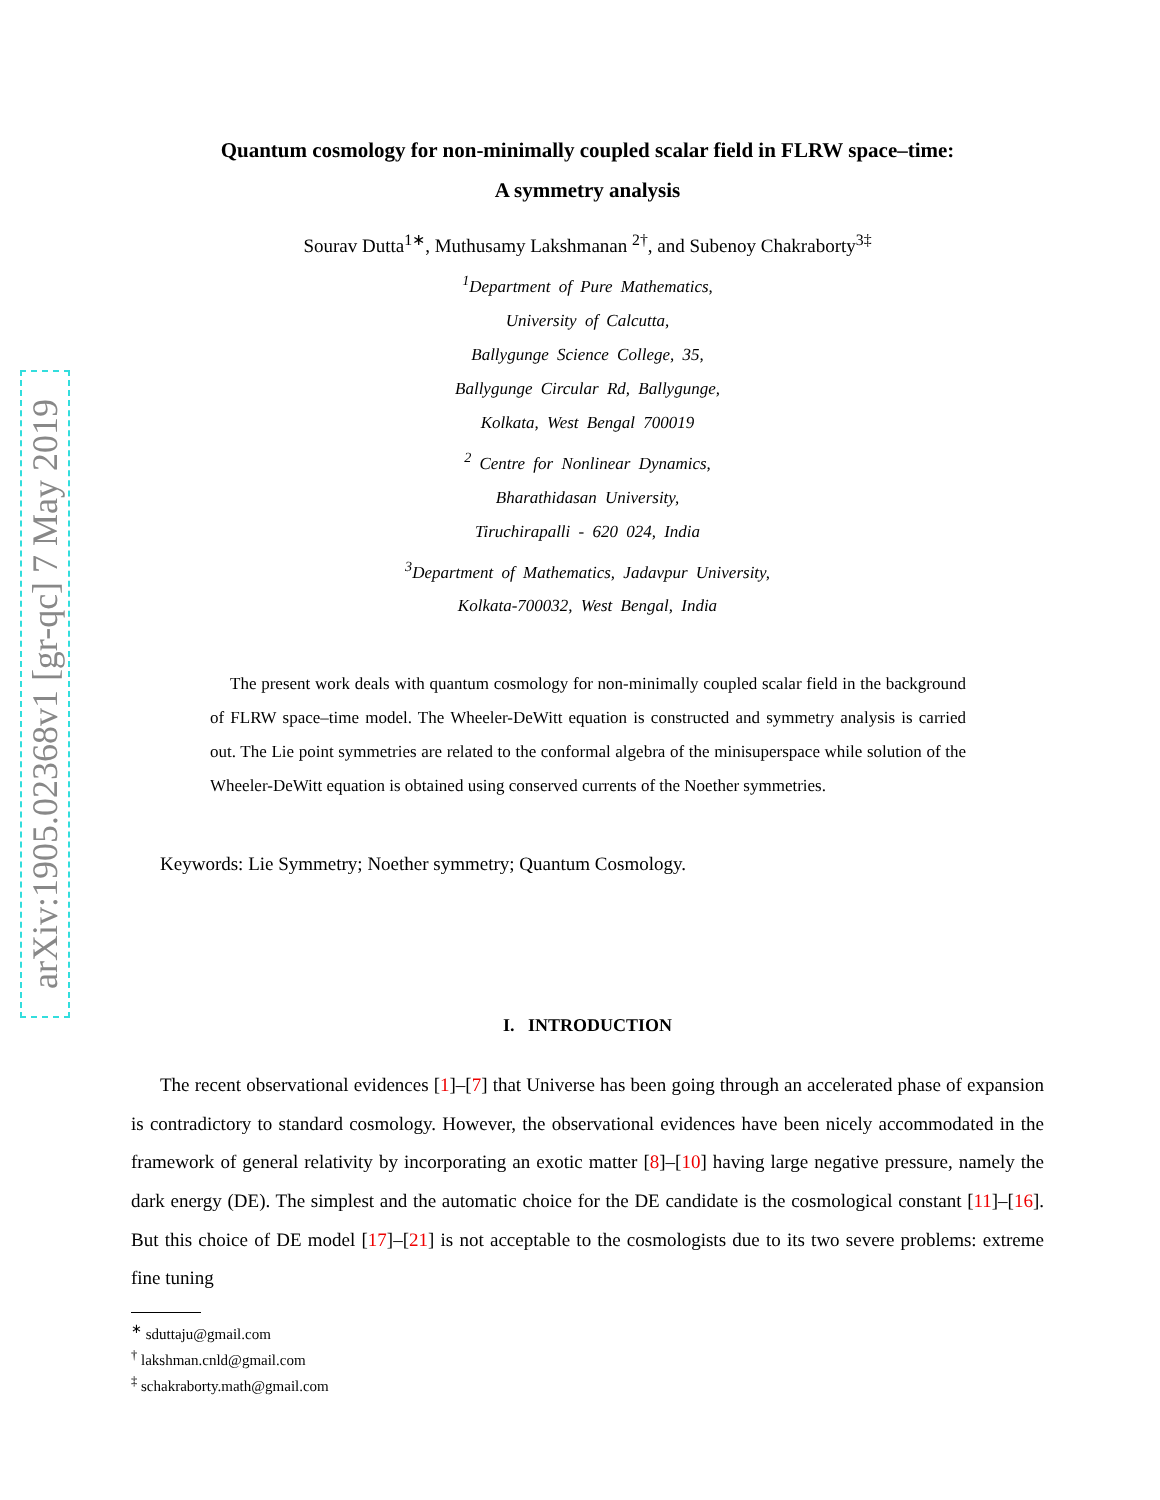arXiv:1905.02368v1 [gr-qc] 7 May 2019
Quantum cosmology for non-minimally coupled scalar field in FLRW space–time:
A symmetry analysis
Sourav Dutta<sup>1∗</sup>, Muthusamy Lakshmanan <sup>2†</sup>, and Subenoy Chakraborty<sup>3‡</sup>
<sup>1</sup> Department of Pure Mathematics,
University of Calcutta,
Ballygunge Science College, 35,
Ballygunge Circular Rd, Ballygunge,
Kolkata, West Bengal 700019
<sup>2</sup> Centre for Nonlinear Dynamics,
Bharathidasan University,
Tiruchirapalli - 620 024, India
<sup>3</sup> Department of Mathematics, Jadavpur University,
Kolkata-700032, West Bengal, India
The present work deals with quantum cosmology for non-minimally coupled scalar field in the background of FLRW space–time model. The Wheeler-DeWitt equation is constructed and symmetry analysis is carried out. The Lie point symmetries are related to the conformal algebra of the minisuperspace while solution of the Wheeler-DeWitt equation is obtained using conserved currents of the Noether symmetries.
Keywords: Lie Symmetry; Noether symmetry; Quantum Cosmology.
I. INTRODUCTION
The recent observational evidences [1]–[7] that Universe has been going through an accelerated phase of expansion is contradictory to standard cosmology. However, the observational evidences have been nicely accommodated in the framework of general relativity by incorporating an exotic matter [8]–[10] having large negative pressure, namely the dark energy (DE). The simplest and the automatic choice for the DE candidate is the cosmological constant [11]–[16]. But this choice of DE model [17]–[21] is not acceptable to the cosmologists due to its two severe problems: extreme fine tuning
<sup>∗</sup> sduttaju@gmail.com
<sup>†</sup> lakshman.cnld@gmail.com
<sup>‡</sup> schakraborty.math@gmail.com